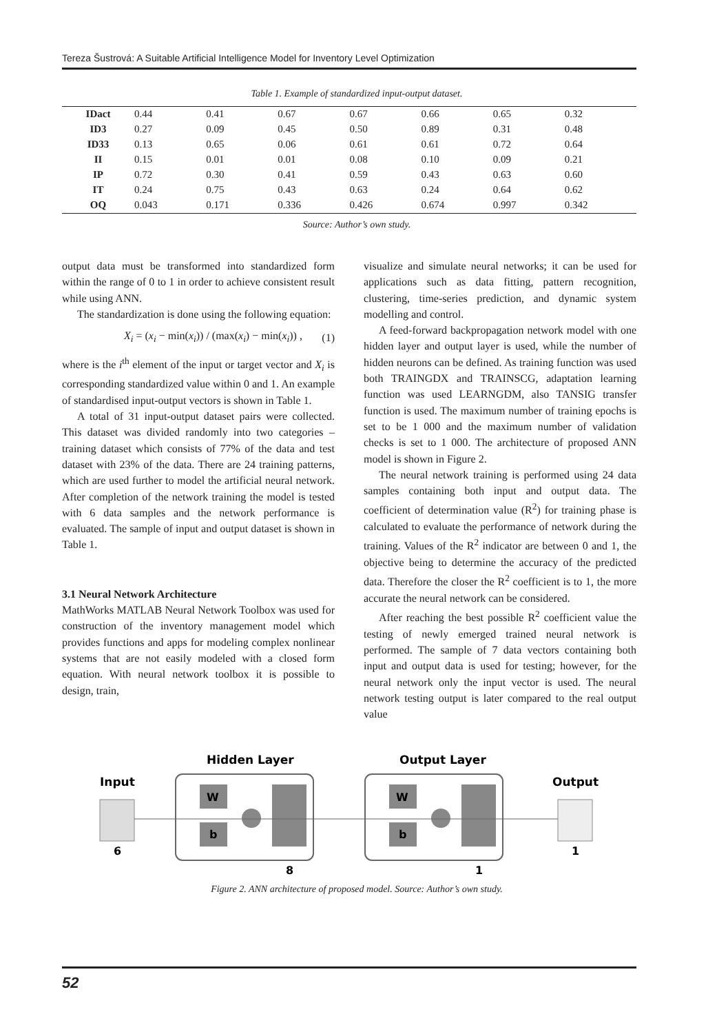Tereza Šustrová: A Suitable Artificial Intelligence Model for Inventory Level Optimization
Table 1. Example of standardized input-output dataset.
| IDact | 0.44 | 0.41 | 0.67 | 0.67 | 0.66 | 0.65 | 0.32 |
| ID3 | 0.27 | 0.09 | 0.45 | 0.50 | 0.89 | 0.31 | 0.48 |
| ID33 | 0.13 | 0.65 | 0.06 | 0.61 | 0.61 | 0.72 | 0.64 |
| II | 0.15 | 0.01 | 0.01 | 0.08 | 0.10 | 0.09 | 0.21 |
| IP | 0.72 | 0.30 | 0.41 | 0.59 | 0.43 | 0.63 | 0.60 |
| IT | 0.24 | 0.75 | 0.43 | 0.63 | 0.24 | 0.64 | 0.62 |
| OQ | 0.043 | 0.171 | 0.336 | 0.426 | 0.674 | 0.997 | 0.342 |
Source: Author’s own study.
output data must be transformed into standardized form within the range of 0 to 1 in order to achieve consistent result while using ANN.
The standardization is done using the following equation:
X<sub>i</sub> = (x<sub>i</sub> − min(x<sub>i</sub>)) / (max(x<sub>i</sub>) − min(x<sub>i</sub>)) , (1)
where is the i<sup>th</sup> element of the input or target vector and X<sub>i</sub> is corresponding standardized value within 0 and 1. An example of standardised input-output vectors is shown in Table 1.
A total of 31 input-output dataset pairs were collected. This dataset was divided randomly into two categories – training dataset which consists of 77% of the data and test dataset with 23% of the data. There are 24 training patterns, which are used further to model the artificial neural network. After completion of the network training the model is tested with 6 data samples and the network performance is evaluated. The sample of input and output dataset is shown in Table 1.
3.1 Neural Network Architecture
MathWorks MATLAB Neural Network Toolbox was used for construction of the inventory management model which provides functions and apps for modeling complex nonlinear systems that are not easily modeled with a closed form equation. With neural network toolbox it is possible to design, train,
visualize and simulate neural networks; it can be used for applications such as data fitting, pattern recognition, clustering, time-series prediction, and dynamic system modelling and control.
A feed-forward backpropagation network model with one hidden layer and output layer is used, while the number of hidden neurons can be defined. As training function was used both TRAINGDX and TRAINSCG, adaptation learning function was used LEARNGDM, also TANSIG transfer function is used. The maximum number of training epochs is set to be 1 000 and the maximum number of validation checks is set to 1 000. The architecture of proposed ANN model is shown in Figure 2.
The neural network training is performed using 24 data samples containing both input and output data. The coefficient of determination value (R<sup>2</sup>) for training phase is calculated to evaluate the performance of network during the training. Values of the R<sup>2</sup> indicator are between 0 and 1, the objective being to determine the accuracy of the predicted data. Therefore the closer the R<sup>2</sup> coefficient is to 1, the more accurate the neural network can be considered.
After reaching the best possible R<sup>2</sup> coefficient value the testing of newly emerged trained neural network is performed. The sample of 7 data vectors containing both input and output data is used for testing; however, for the neural network only the input vector is used. The neural network testing output is later compared to the real output value
Hidden Layer
Output Layer
Input
Output
W
b
W
b
6
8
1
1
Figure 2. ANN architecture of proposed model. Source: Author’s own study.
52